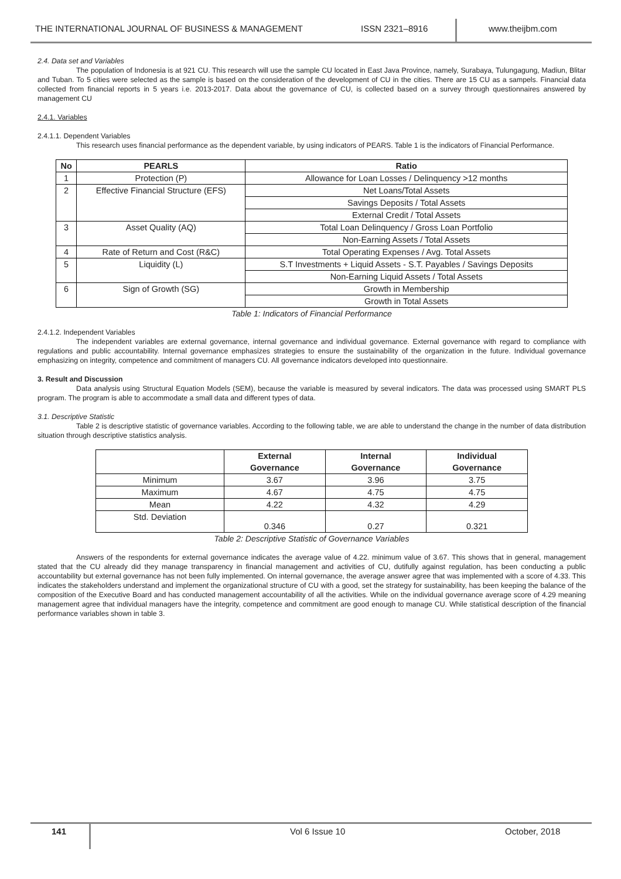THE INTERNATIONAL JOURNAL OF BUSINESS & MANAGEMENT ISSN 2321–8916 www.theijbm.com
2.4. Data set and Variables
The population of Indonesia is at 921 CU. This research will use the sample CU located in East Java Province, namely, Surabaya, Tulungagung, Madiun, Blitar and Tuban. To 5 cities were selected as the sample is based on the consideration of the development of CU in the cities. There are 15 CU as a sampels. Financial data collected from financial reports in 5 years i.e. 2013-2017. Data about the governance of CU, is collected based on a survey through questionnaires answered by management CU
2.4.1. Variables
2.4.1.1. Dependent Variables
This research uses financial performance as the dependent variable, by using indicators of PEARS. Table 1 is the indicators of Financial Performance.
| No | PEARLS | Ratio |
| --- | --- | --- |
| 1 | Protection (P) | Allowance for Loan Losses / Delinquency >12 months |
| 2 | Effective Financial Structure (EFS) | Net Loans/Total Assets |
| | | Savings Deposits / Total Assets |
| | | External Credit / Total Assets |
| 3 | Asset Quality (AQ) | Total Loan Delinquency / Gross Loan Portfolio |
| | | Non-Earning Assets / Total Assets |
| 4 | Rate of Return and Cost (R&C) | Total Operating Expenses / Avg. Total Assets |
| 5 | Liquidity (L) | S.T Investments + Liquid Assets - S.T. Payables / Savings Deposits |
| | | Non-Earning Liquid Assets / Total Assets |
| 6 | Sign of Growth (SG) | Growth in Membership |
| | | Growth in Total Assets |
Table 1: Indicators of Financial Performance
2.4.1.2. Independent Variables
The independent variables are external governance, internal governance and individual governance. External governance with regard to compliance with regulations and public accountability. Internal governance emphasizes strategies to ensure the sustainability of the organization in the future. Individual governance emphasizing on integrity, competence and commitment of managers CU. All governance indicators developed into questionnaire.
3. Result and Discussion
Data analysis using Structural Equation Models (SEM), because the variable is measured by several indicators. The data was processed using SMART PLS program. The program is able to accommodate a small data and different types of data.
3.1. Descriptive Statistic
Table 2 is descriptive statistic of governance variables. According to the following table, we are able to understand the change in the number of data distribution situation through descriptive statistics analysis.
| | External Governance | Internal Governance | Individual Governance |
| --- | --- | --- | --- |
| Minimum | 3.67 | 3.96 | 3.75 |
| Maximum | 4.67 | 4.75 | 4.75 |
| Mean | 4.22 | 4.32 | 4.29 |
| Std. Deviation | 0.346 | 0.27 | 0.321 |
Table 2: Descriptive Statistic of Governance Variables
Answers of the respondents for external governance indicates the average value of 4.22. minimum value of 3.67. This shows that in general, management stated that the CU already did they manage transparency in financial management and activities of CU, dutifully against regulation, has been conducting a public accountability but external governance has not been fully implemented. On internal governance, the average answer agree that was implemented with a score of 4.33. This indicates the stakeholders understand and implement the organizational structure of CU with a good, set the strategy for sustainability, has been keeping the balance of the composition of the Executive Board and has conducted management accountability of all the activities. While on the individual governance average score of 4.29 meaning management agree that individual managers have the integrity, competence and commitment are good enough to manage CU. While statistical description of the financial performance variables shown in table 3.
141 Vol 6 Issue 10 October, 2018